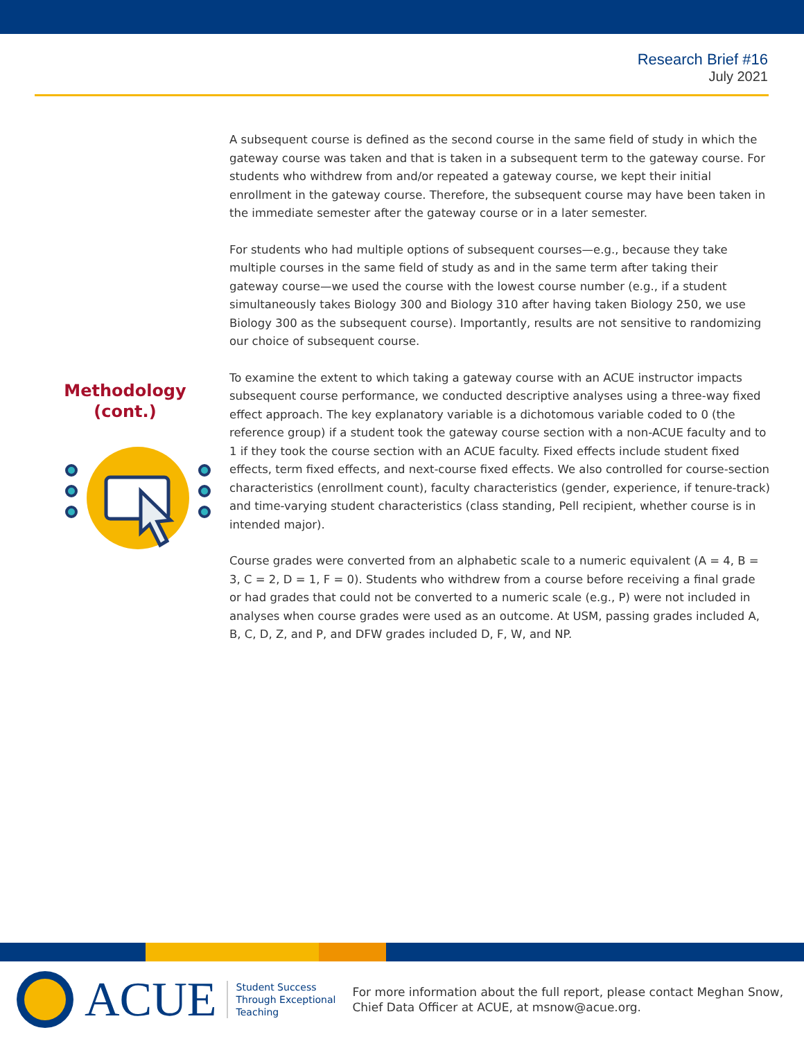Research Brief #16
July 2021
Methodology
(cont.)
A subsequent course is defined as the second course in the same field of study in which the gateway course was taken and that is taken in a subsequent term to the gateway course. For students who withdrew from and/or repeated a gateway course, we kept their initial enrollment in the gateway course. Therefore, the subsequent course may have been taken in the immediate semester after the gateway course or in a later semester.
For students who had multiple options of subsequent courses—e.g., because they take multiple courses in the same field of study as and in the same term after taking their gateway course—we used the course with the lowest course number (e.g., if a student simultaneously takes Biology 300 and Biology 310 after having taken Biology 250, we use Biology 300 as the subsequent course). Importantly, results are not sensitive to randomizing our choice of subsequent course.
To examine the extent to which taking a gateway course with an ACUE instructor impacts subsequent course performance, we conducted descriptive analyses using a three-way fixed effect approach. The key explanatory variable is a dichotomous variable coded to 0 (the reference group) if a student took the gateway course section with a non-ACUE faculty and to 1 if they took the course section with an ACUE faculty. Fixed effects include student fixed effects, term fixed effects, and next-course fixed effects. We also controlled for course-section characteristics (enrollment count), faculty characteristics (gender, experience, if tenure-track) and time-varying student characteristics (class standing, Pell recipient, whether course is in intended major).
Course grades were converted from an alphabetic scale to a numeric equivalent (A = 4, B = 3, C = 2, D = 1, F = 0). Students who withdrew from a course before receiving a final grade or had grades that could not be converted to a numeric scale (e.g., P) were not included in analyses when course grades were used as an outcome. At USM, passing grades included A, B, C, D, Z, and P, and DFW grades included D, F, W, and NP.
ACUE
Student Success
Through Exceptional
Teaching
For more information about the full report, please contact Meghan Snow,
Chief Data Officer at ACUE, at msnow@acue.org.